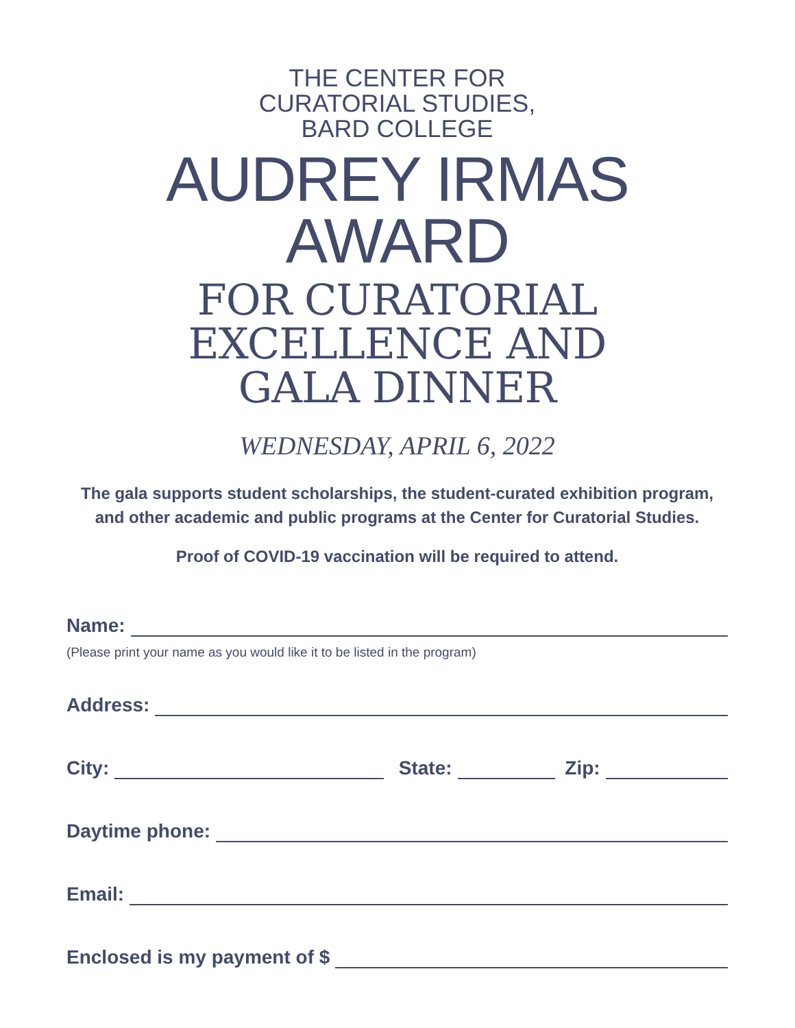THE CENTER FOR
CURATORIAL STUDIES,
BARD COLLEGE
AUDREY IRMAS
AWARD
FOR CURATORIAL
EXCELLENCE AND
GALA DINNER
WEDNESDAY, APRIL 6, 2022
The gala supports student scholarships, the student-curated exhibition program,
and other academic and public programs at the Center for Curatorial Studies.
Proof of COVID-19 vaccination will be required to attend.
Name:
(Please print your name as you would like it to be listed in the program)
Address:
City: State: Zip:
Daytime phone:
Email:
Enclosed is my payment of $